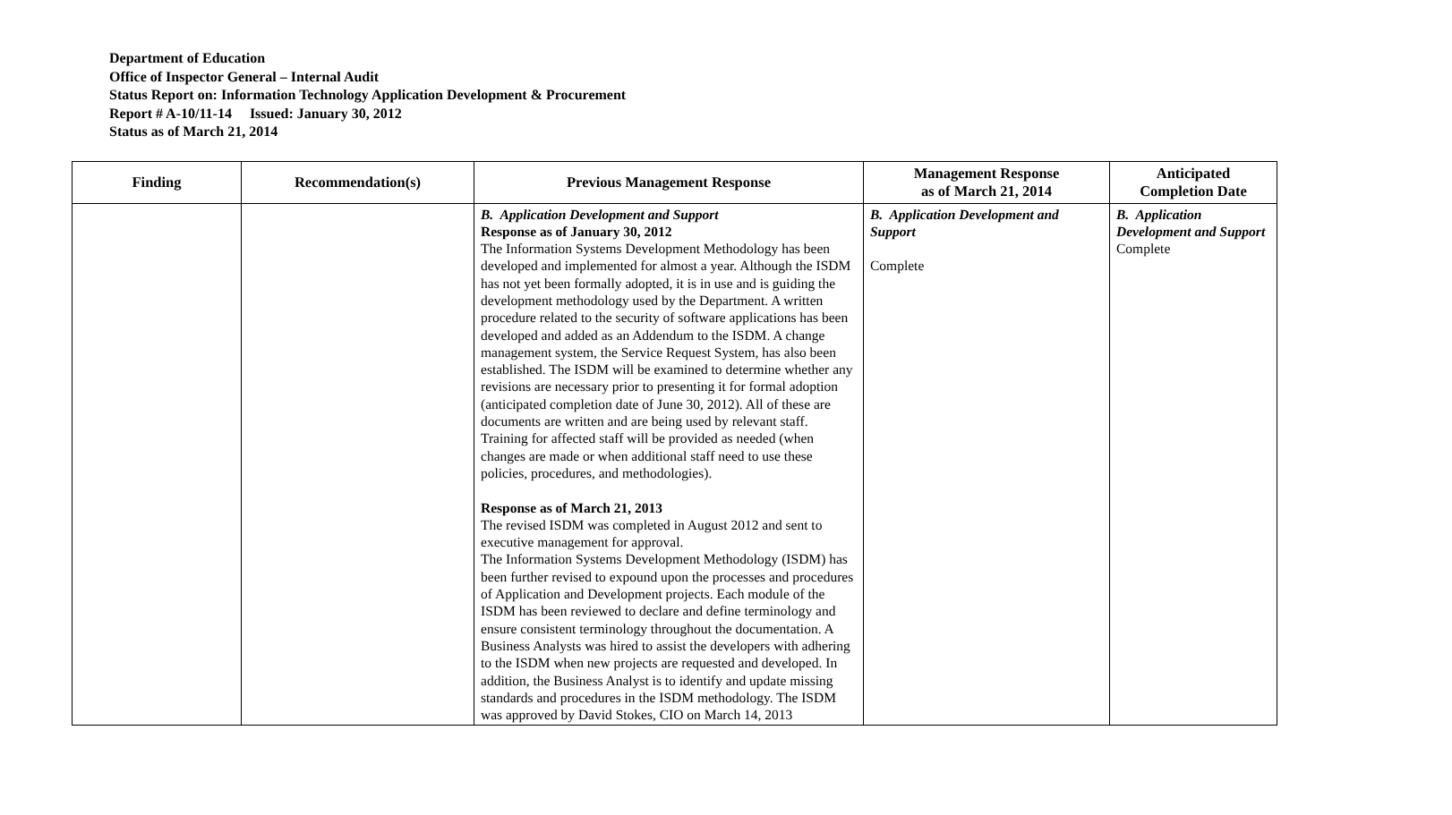Department of Education
Office of Inspector General – Internal Audit
Status Report on: Information Technology Application Development & Procurement
Report # A-10/11-14 Issued: January 30, 2012
Status as of March 21, 2014
| Finding | Recommendation(s) | Previous Management Response | Management Response as of March 21, 2014 | Anticipated Completion Date |
| --- | --- | --- | --- | --- |
| | | B. Application Development and Support Response as of January 30, 2012 The Information Systems Development Methodology has been developed and implemented for almost a year. Although the ISDM has not yet been formally adopted, it is in use and is guiding the development methodology used by the Department. A written procedure related to the security of software applications has been developed and added as an Addendum to the ISDM. A change management system, the Service Request System, has also been established. The ISDM will be examined to determine whether any revisions are necessary prior to presenting it for formal adoption (anticipated completion date of June 30, 2012). All of these are documents are written and are being used by relevant staff. Training for affected staff will be provided as needed (when changes are made or when additional staff need to use these policies, procedures, and methodologies). Response as of March 21, 2013 The revised ISDM was completed in August 2012 and sent to executive management for approval. The Information Systems Development Methodology (ISDM) has been further revised to expound upon the processes and procedures of Application and Development projects. Each module of the ISDM has been reviewed to declare and define terminology and ensure consistent terminology throughout the documentation. A Business Analysts was hired to assist the developers with adhering to the ISDM when new projects are requested and developed. In addition, the Business Analyst is to identify and update missing standards and procedures in the ISDM methodology. The ISDM was approved by David Stokes, CIO on March 14, 2013 | B. Application Development and Support Complete | B. Application Development and Support Complete |